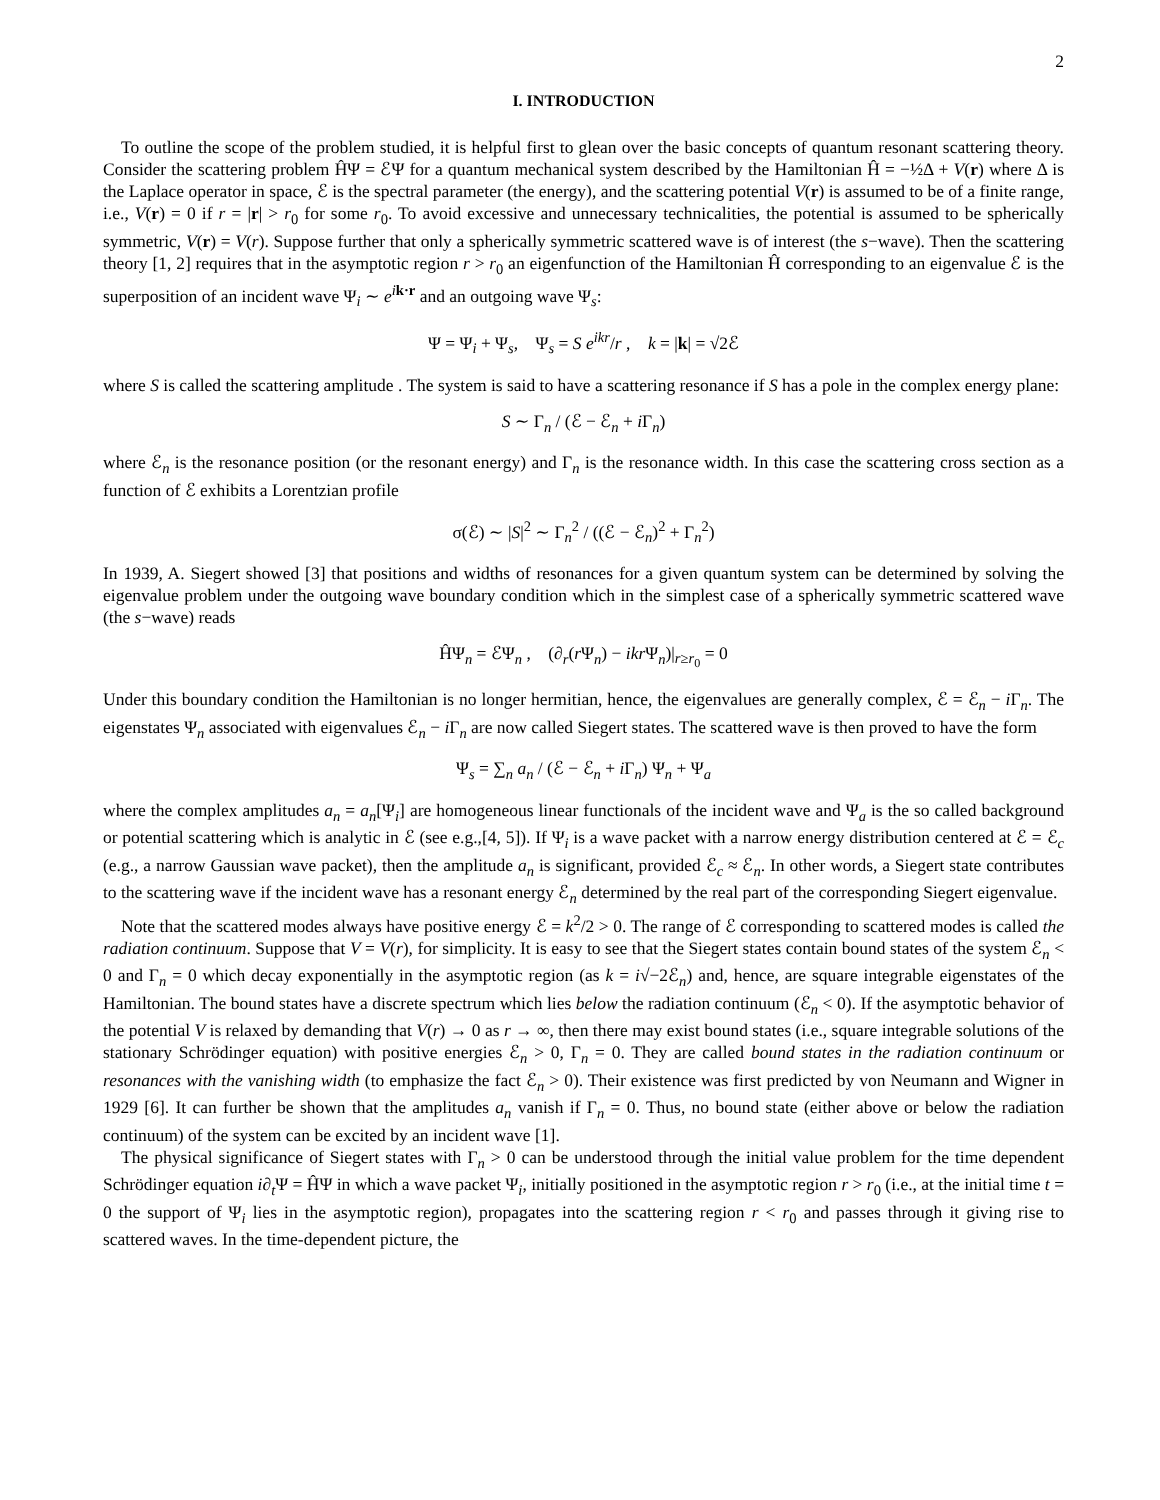2
I. INTRODUCTION
To outline the scope of the problem studied, it is helpful first to glean over the basic concepts of quantum resonant scattering theory. Consider the scattering problem ĤΨ = ℰΨ for a quantum mechanical system described by the Hamiltonian Ĥ = −½Δ + V(r) where Δ is the Laplace operator in space, ℰ is the spectral parameter (the energy), and the scattering potential V(r) is assumed to be of a finite range, i.e., V(r) = 0 if r = |r| > r<sub>0</sub> for some r<sub>0</sub>. To avoid excessive and unnecessary technicalities, the potential is assumed to be spherically symmetric, V(r) = V(r). Suppose further that only a spherically symmetric scattered wave is of interest (the s−wave). Then the scattering theory [1, 2] requires that in the asymptotic region r > r<sub>0</sub> an eigenfunction of the Hamiltonian Ĥ corresponding to an eigenvalue ℰ is the superposition of an incident wave Ψ<sub>i</sub> ∼ e<sup>ik·r</sup> and an outgoing wave Ψ<sub>s</sub>:
Ψ = Ψ<sub>i</sub> + Ψ<sub>s</sub>, Ψ<sub>s</sub> = S e<sup>ikr</sup>/r , k = |k| = √2ℰ
where S is called the scattering amplitude . The system is said to have a scattering resonance if S has a pole in the complex energy plane:
S ∼ Γ<sub>n</sub> / (ℰ − ℰ<sub>n</sub> + i Γ<sub>n</sub>)
where ℰ<sub>n</sub> is the resonance position (or the resonant energy) and Γ<sub>n</sub> is the resonance width. In this case the scattering cross section as a function of ℰ exhibits a Lorentzian profile
σ(ℰ) ∼ |S|<sup>2</sup> ∼ Γ<sub>n</sub><sup>2</sup> / ((ℰ − ℰ<sub>n</sub>)<sup>2</sup> + Γ<sub>n</sub><sup>2</sup>)
In 1939, A. Siegert showed [3] that positions and widths of resonances for a given quantum system can be determined by solving the eigenvalue problem under the outgoing wave boundary condition which in the simplest case of a spherically symmetric scattered wave (the s−wave) reads
ĤΨ<sub>n</sub> = ℰΨ<sub>n</sub> , (∂<sub>r</sub>(r Ψ<sub>n</sub>) − ikr Ψ<sub>n</sub>)|<sub>r≥r<sub>0</sub></sub> = 0
Under this boundary condition the Hamiltonian is no longer hermitian, hence, the eigenvalues are generally complex, ℰ = ℰ<sub>n</sub> − i Γ<sub>n</sub>. The eigenstates Ψ<sub>n</sub> associated with eigenvalues ℰ<sub>n</sub> − i Γ<sub>n</sub> are now called Siegert states. The scattered wave is then proved to have the form
Ψ<sub>s</sub> = ∑<sub>n</sub> a<sub>n</sub> / (ℰ − ℰ<sub>n</sub> + i Γ<sub>n</sub>) Ψ<sub>n</sub> + Ψ<sub>a</sub>
where the complex amplitudes a<sub>n</sub> = a<sub>n</sub>[Ψ<sub>i</sub>] are homogeneous linear functionals of the incident wave and Ψ<sub>a</sub> is the so called background or potential scattering which is analytic in ℰ (see e.g.,[4, 5]). If Ψ<sub>i</sub> is a wave packet with a narrow energy distribution centered at ℰ = ℰ<sub>c</sub> (e.g., a narrow Gaussian wave packet), then the amplitude a<sub>n</sub> is significant, provided ℰ<sub>c</sub> ≈ ℰ<sub>n</sub>. In other words, a Siegert state contributes to the scattering wave if the incident wave has a resonant energy ℰ<sub>n</sub> determined by the real part of the corresponding Siegert eigenvalue.
Note that the scattered modes always have positive energy ℰ = k<sup>2</sup>/2 > 0. The range of ℰ corresponding to scattered modes is called the radiation continuum. Suppose that V = V(r), for simplicity. It is easy to see that the Siegert states contain bound states of the system ℰ<sub>n</sub> < 0 and Γ<sub>n</sub> = 0 which decay exponentially in the asymptotic region (as k = i√−2ℰ<sub>n</sub>) and, hence, are square integrable eigenstates of the Hamiltonian. The bound states have a discrete spectrum which lies below the radiation continuum (ℰ<sub>n</sub> < 0). If the asymptotic behavior of the potential V is relaxed by demanding that V(r) → 0 as r → ∞, then there may exist bound states (i.e., square integrable solutions of the stationary Schrödinger equation) with positive energies ℰ<sub>n</sub> > 0, Γ<sub>n</sub> = 0. They are called bound states in the radiation continuum or resonances with the vanishing width (to emphasize the fact ℰ<sub>n</sub> > 0). Their existence was first predicted by von Neumann and Wigner in 1929 [6]. It can further be shown that the amplitudes a<sub>n</sub> vanish if Γ<sub>n</sub> = 0. Thus, no bound state (either above or below the radiation continuum) of the system can be excited by an incident wave [1].
The physical significance of Siegert states with Γ<sub>n</sub> > 0 can be understood through the initial value problem for the time dependent Schrödinger equation i∂<sub>t</sub>Ψ = ĤΨ in which a wave packet Ψ<sub>i</sub>, initially positioned in the asymptotic region r > r<sub>0</sub> (i.e., at the initial time t = 0 the support of Ψ<sub>i</sub> lies in the asymptotic region), propagates into the scattering region r < r<sub>0</sub> and passes through it giving rise to scattered waves. In the time-dependent picture, the